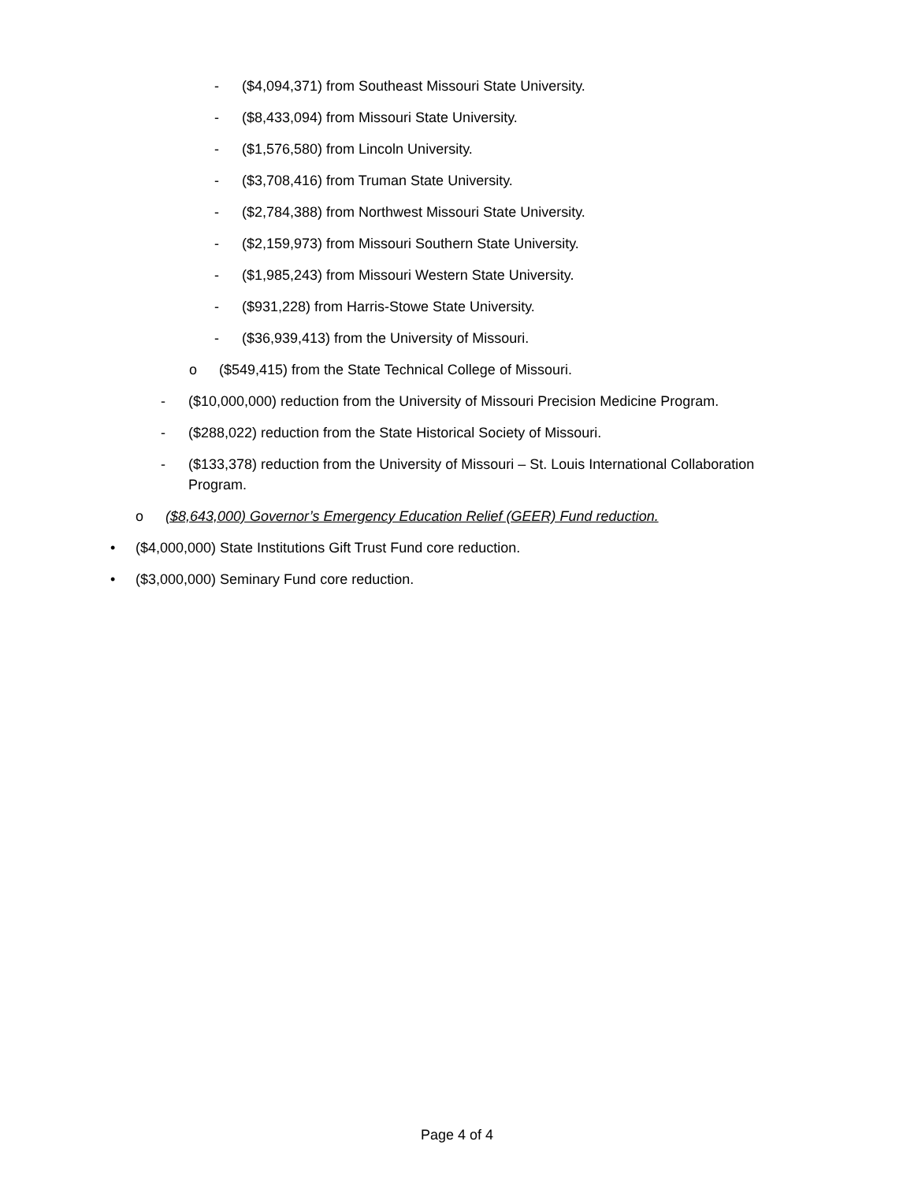- ($4,094,371) from Southeast Missouri State University.
- ($8,433,094) from Missouri State University.
- ($1,576,580) from Lincoln University.
- ($3,708,416) from Truman State University.
- ($2,784,388) from Northwest Missouri State University.
- ($2,159,973) from Missouri Southern State University.
- ($1,985,243) from Missouri Western State University.
- ($931,228) from Harris-Stowe State University.
- ($36,939,413) from the University of Missouri.
o ($549,415) from the State Technical College of Missouri.
- ($10,000,000) reduction from the University of Missouri Precision Medicine Program.
- ($288,022) reduction from the State Historical Society of Missouri.
- ($133,378) reduction from the University of Missouri – St. Louis International Collaboration Program.
o ($8,643,000) Governor’s Emergency Education Relief (GEER) Fund reduction.
• ($4,000,000) State Institutions Gift Trust Fund core reduction.
• ($3,000,000) Seminary Fund core reduction.
Page 4 of 4